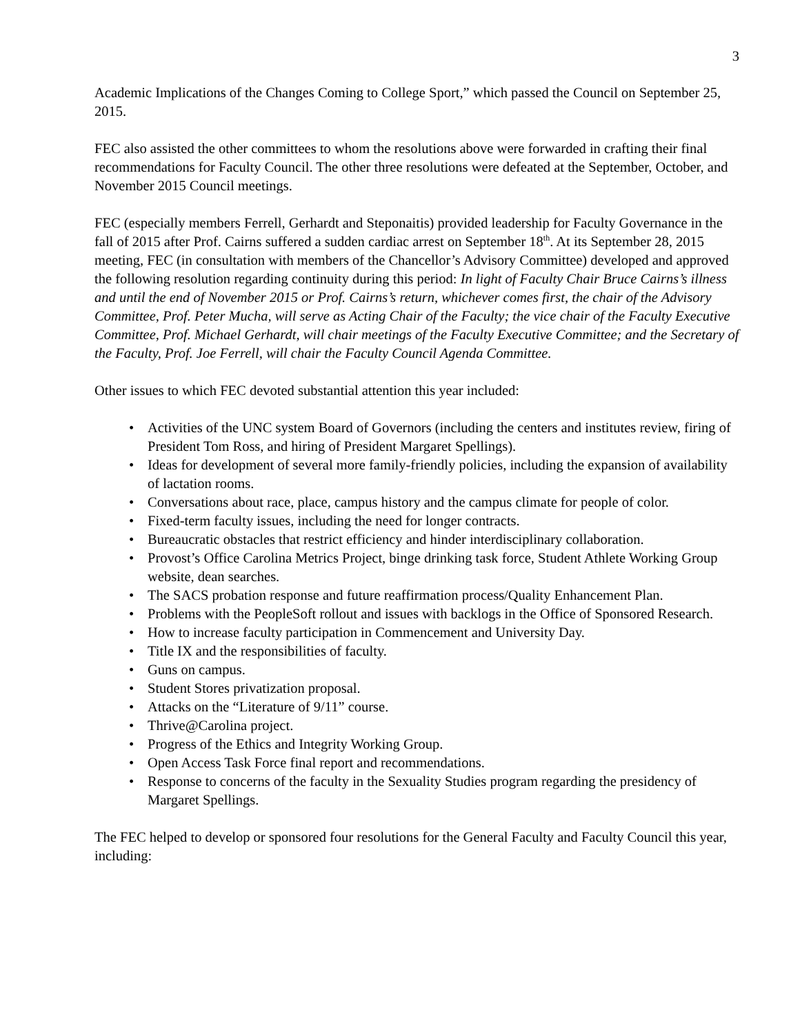3
Academic Implications of the Changes Coming to College Sport,” which passed the Council on September 25, 2015.
FEC also assisted the other committees to whom the resolutions above were forwarded in crafting their final recommendations for Faculty Council. The other three resolutions were defeated at the September, October, and November 2015 Council meetings.
FEC (especially members Ferrell, Gerhardt and Steponaitis) provided leadership for Faculty Governance in the fall of 2015 after Prof. Cairns suffered a sudden cardiac arrest on September 18<sup>th</sup>. At its September 28, 2015 meeting, FEC (in consultation with members of the Chancellor’s Advisory Committee) developed and approved the following resolution regarding continuity during this period: In light of Faculty Chair Bruce Cairns’s illness and until the end of November 2015 or Prof. Cairns’s return, whichever comes first, the chair of the Advisory Committee, Prof. Peter Mucha, will serve as Acting Chair of the Faculty; the vice chair of the Faculty Executive Committee, Prof. Michael Gerhardt, will chair meetings of the Faculty Executive Committee; and the Secretary of the Faculty, Prof. Joe Ferrell, will chair the Faculty Council Agenda Committee.
Other issues to which FEC devoted substantial attention this year included:
• Activities of the UNC system Board of Governors (including the centers and institutes review, firing of President Tom Ross, and hiring of President Margaret Spellings).
• Ideas for development of several more family-friendly policies, including the expansion of availability of lactation rooms.
• Conversations about race, place, campus history and the campus climate for people of color.
• Fixed-term faculty issues, including the need for longer contracts.
• Bureaucratic obstacles that restrict efficiency and hinder interdisciplinary collaboration.
• Provost’s Office Carolina Metrics Project, binge drinking task force, Student Athlete Working Group website, dean searches.
• The SACS probation response and future reaffirmation process/Quality Enhancement Plan.
• Problems with the PeopleSoft rollout and issues with backlogs in the Office of Sponsored Research.
• How to increase faculty participation in Commencement and University Day.
• Title IX and the responsibilities of faculty.
• Guns on campus.
• Student Stores privatization proposal.
• Attacks on the “Literature of 9/11” course.
• Thrive@Carolina project.
• Progress of the Ethics and Integrity Working Group.
• Open Access Task Force final report and recommendations.
• Response to concerns of the faculty in the Sexuality Studies program regarding the presidency of Margaret Spellings.
The FEC helped to develop or sponsored four resolutions for the General Faculty and Faculty Council this year, including: